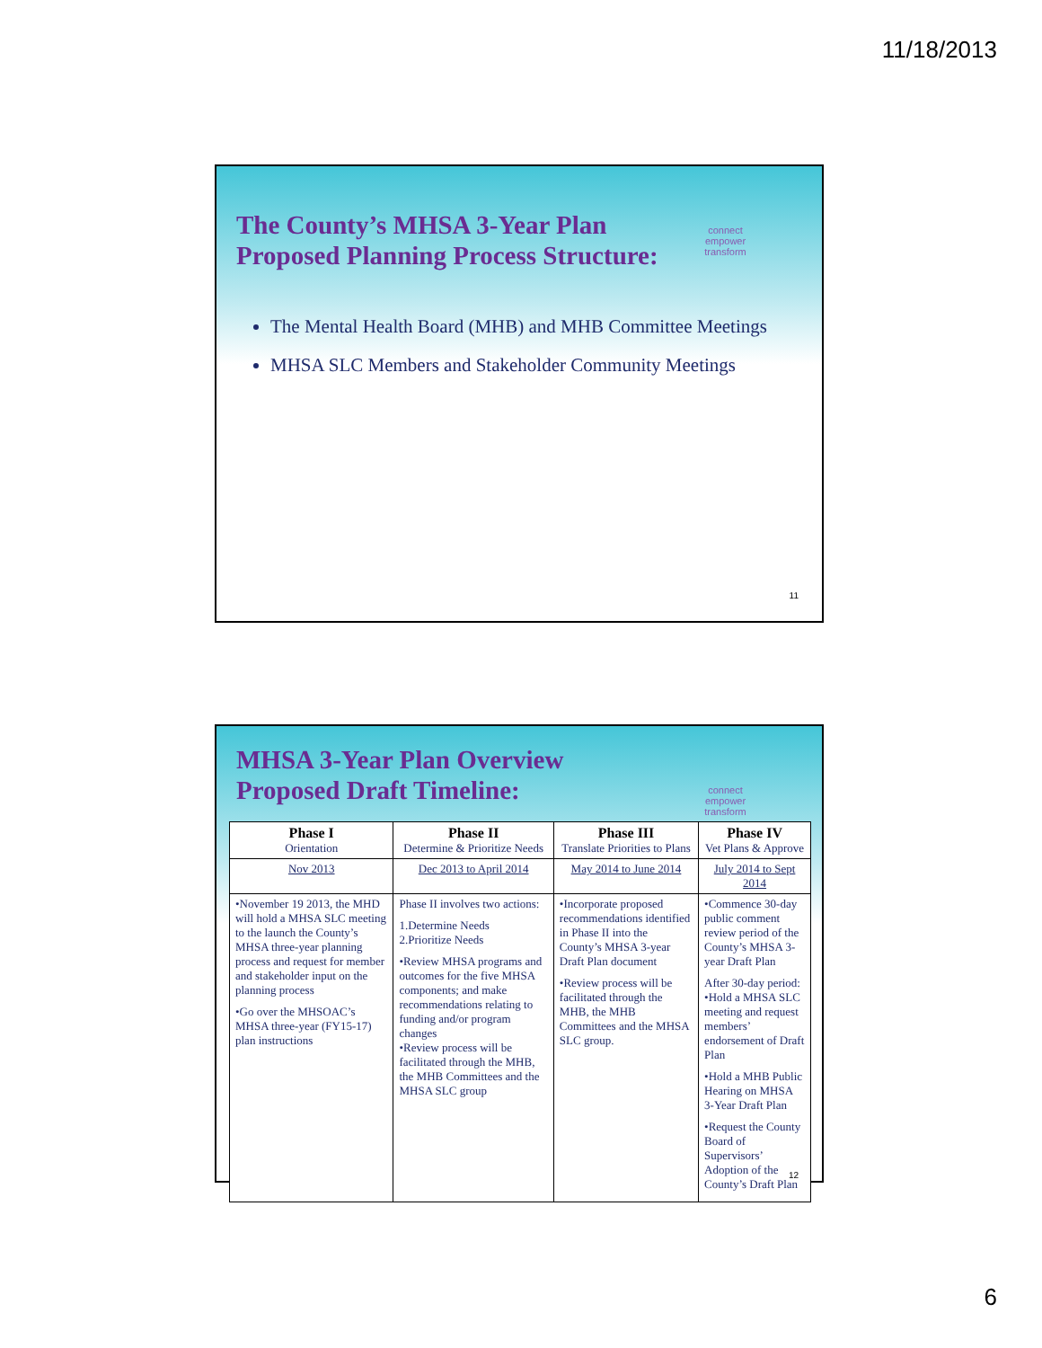11/18/2013
connect
empower
transform
The County’s MHSA 3-Year Plan
Proposed Planning Process Structure:
The Mental Health Board (MHB) and MHB Committee Meetings
MHSA SLC Members and Stakeholder Community Meetings
11
connect
empower
transform
MHSA 3-Year Plan Overview
Proposed Draft Timeline:
| Phase I Orientation | Phase II Determine & Prioritize Needs | Phase III Translate Priorities to Plans | Phase IV Vet Plans & Approve |
| --- | --- | --- | --- |
| Nov 2013 | Dec 2013 to April 2014 | May 2014 to June 2014 | July 2014 to Sept 2014 |
| •November 19 2013, the MHD will hold a MHSA SLC meeting to the launch the County’s MHSA three-year planning process and request for member and stakeholder input on the planning process •Go over the MHSOAC’s MHSA three-year (FY15-17) plan instructions | Phase II involves two actions: 1.Determine Needs 2.Prioritize Needs •Review MHSA programs and outcomes for the five MHSA components; and make recommendations relating to funding and/or program changes •Review process will be facilitated through the MHB, the MHB Committees and the MHSA SLC group | •Incorporate proposed recommendations identified in Phase II into the County’s MHSA 3-year Draft Plan document •Review process will be facilitated through the MHB, the MHB Committees and the MHSA SLC group. | •Commence 30-day public comment review period of the County’s MHSA 3-year Draft Plan After 30-day period: •Hold a MHSA SLC meeting and request members’ endorsement of Draft Plan •Hold a MHB Public Hearing on MHSA 3-Year Draft Plan •Request the County Board of Supervisors’ Adoption of the County’s Draft Plan |
12
6